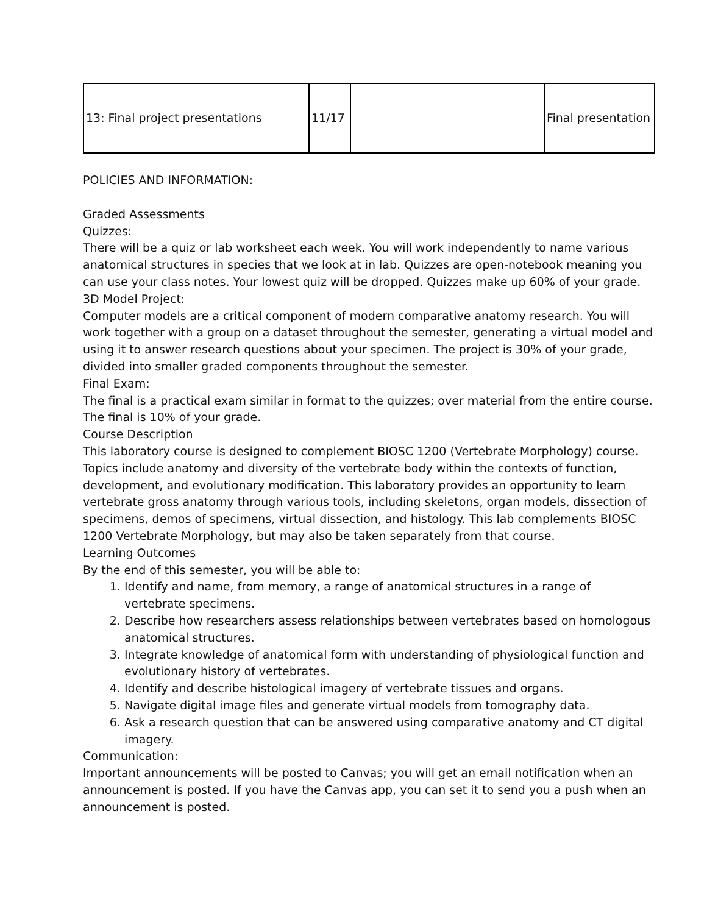| 13: Final project presentations | 11/17 | | Final presentation |
POLICIES AND INFORMATION:
Graded Assessments
Quizzes:
There will be a quiz or lab worksheet each week. You will work independently to name various anatomical structures in species that we look at in lab. Quizzes are open-notebook meaning you can use your class notes. Your lowest quiz will be dropped. Quizzes make up 60% of your grade.
3D Model Project:
Computer models are a critical component of modern comparative anatomy research. You will work together with a group on a dataset throughout the semester, generating a virtual model and using it to answer research questions about your specimen. The project is 30% of your grade, divided into smaller graded components throughout the semester.
Final Exam:
The final is a practical exam similar in format to the quizzes; over material from the entire course. The final is 10% of your grade.
Course Description
This laboratory course is designed to complement BIOSC 1200 (Vertebrate Morphology) course. Topics include anatomy and diversity of the vertebrate body within the contexts of function, development, and evolutionary modification. This laboratory provides an opportunity to learn vertebrate gross anatomy through various tools, including skeletons, organ models, dissection of specimens, demos of specimens, virtual dissection, and histology. This lab complements BIOSC 1200 Vertebrate Morphology, but may also be taken separately from that course.
Learning Outcomes
By the end of this semester, you will be able to:
1. Identify and name, from memory, a range of anatomical structures in a range of vertebrate specimens.
2. Describe how researchers assess relationships between vertebrates based on homologous anatomical structures.
3. Integrate knowledge of anatomical form with understanding of physiological function and evolutionary history of vertebrates.
4. Identify and describe histological imagery of vertebrate tissues and organs.
5. Navigate digital image files and generate virtual models from tomography data.
6. Ask a research question that can be answered using comparative anatomy and CT digital imagery.
Communication:
Important announcements will be posted to Canvas; you will get an email notification when an announcement is posted. If you have the Canvas app, you can set it to send you a push when an announcement is posted.